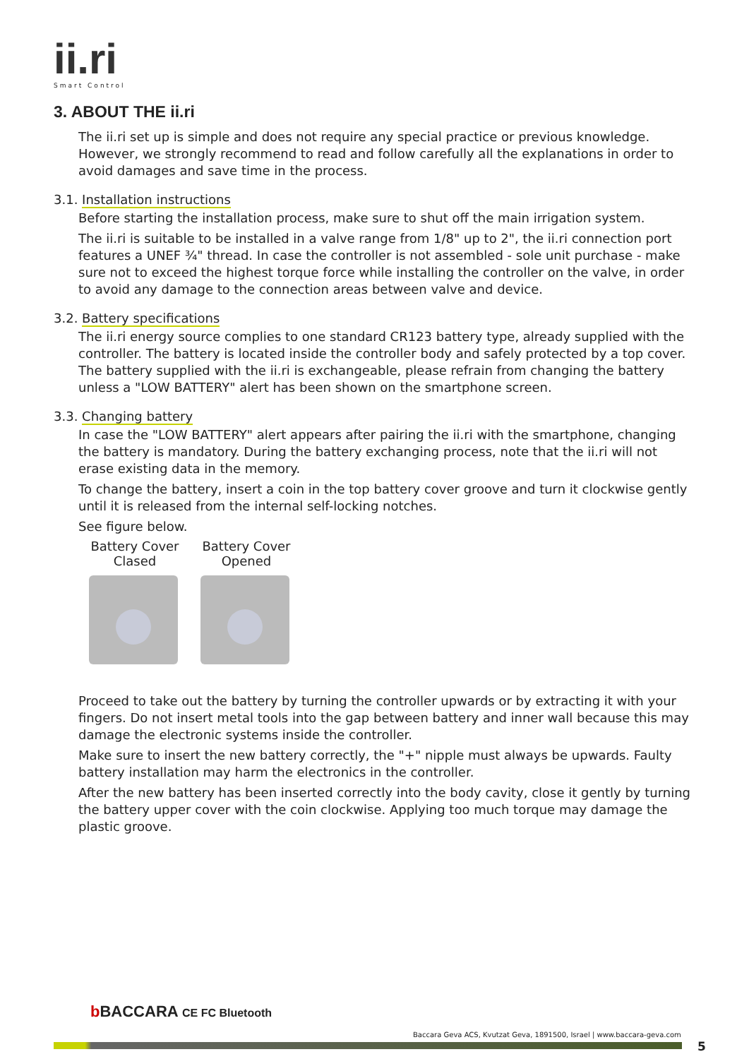ii.ri
Smart Control
3. ABOUT THE ii.ri
The ii.ri set up is simple and does not require any special practice or previous knowledge. However, we strongly recommend to read and follow carefully all the explanations in order to avoid damages and save time in the process.
3.1. Installation instructions
Before starting the installation process, make sure to shut off the main irrigation system.
The ii.ri is suitable to be installed in a valve range from 1/8" up to 2", the ii.ri connection port features a UNEF ¾" thread. In case the controller is not assembled - sole unit purchase - make sure not to exceed the highest torque force while installing the controller on the valve, in order to avoid any damage to the connection areas between valve and device.
3.2. Battery specifications
The ii.ri energy source complies to one standard CR123 battery type, already supplied with the controller. The battery is located inside the controller body and safely protected by a top cover. The battery supplied with the ii.ri is exchangeable, please refrain from changing the battery unless a "LOW BATTERY" alert has been shown on the smartphone screen.
3.3. Changing battery
In case the "LOW BATTERY" alert appears after pairing the ii.ri with the smartphone, changing the battery is mandatory. During the battery exchanging process, note that the ii.ri will not erase existing data in the memory.
To change the battery, insert a coin in the top battery cover groove and turn it clockwise gently until it is released from the internal self-locking notches.
See figure below.
Battery Cover
Clased
Battery Cover
Opened
Proceed to take out the battery by turning the controller upwards or by extracting it with your fingers. Do not insert metal tools into the gap between battery and inner wall because this may damage the electronic systems inside the controller.
Make sure to insert the new battery correctly, the "+" nipple must always be upwards. Faulty battery installation may harm the electronics in the controller.
After the new battery has been inserted correctly into the body cavity, close it gently by turning the battery upper cover with the coin clockwise. Applying too much torque may damage the plastic groove.
b BACCARA CE FC Bluetooth
Baccara Geva ACS, Kvutzat Geva, 1891500, Israel | www.baccara-geva.com
5